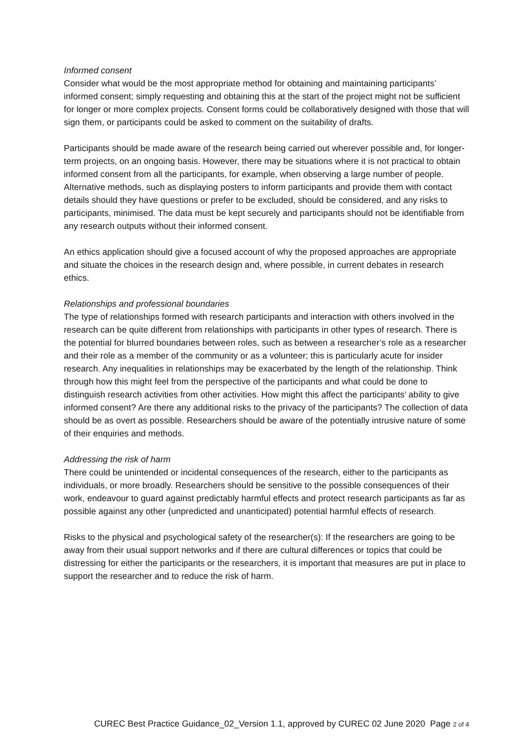Informed consent
Consider what would be the most appropriate method for obtaining and maintaining participants’ informed consent; simply requesting and obtaining this at the start of the project might not be sufficient for longer or more complex projects. Consent forms could be collaboratively designed with those that will sign them, or participants could be asked to comment on the suitability of drafts.
Participants should be made aware of the research being carried out wherever possible and, for longer-term projects, on an ongoing basis. However, there may be situations where it is not practical to obtain informed consent from all the participants, for example, when observing a large number of people. Alternative methods, such as displaying posters to inform participants and provide them with contact details should they have questions or prefer to be excluded, should be considered, and any risks to participants, minimised. The data must be kept securely and participants should not be identifiable from any research outputs without their informed consent.
An ethics application should give a focused account of why the proposed approaches are appropriate and situate the choices in the research design and, where possible, in current debates in research ethics.
Relationships and professional boundaries
The type of relationships formed with research participants and interaction with others involved in the research can be quite different from relationships with participants in other types of research. There is the potential for blurred boundaries between roles, such as between a researcher’s role as a researcher and their role as a member of the community or as a volunteer; this is particularly acute for insider research. Any inequalities in relationships may be exacerbated by the length of the relationship. Think through how this might feel from the perspective of the participants and what could be done to distinguish research activities from other activities. How might this affect the participants’ ability to give informed consent? Are there any additional risks to the privacy of the participants? The collection of data should be as overt as possible. Researchers should be aware of the potentially intrusive nature of some of their enquiries and methods.
Addressing the risk of harm
There could be unintended or incidental consequences of the research, either to the participants as individuals, or more broadly. Researchers should be sensitive to the possible consequences of their work, endeavour to guard against predictably harmful effects and protect research participants as far as possible against any other (unpredicted and unanticipated) potential harmful effects of research.
Risks to the physical and psychological safety of the researcher(s): If the researchers are going to be away from their usual support networks and if there are cultural differences or topics that could be distressing for either the participants or the researchers, it is important that measures are put in place to support the researcher and to reduce the risk of harm.
CUREC Best Practice Guidance_02_Version 1.1, approved by CUREC 02 June 2020 Page 2 of 4